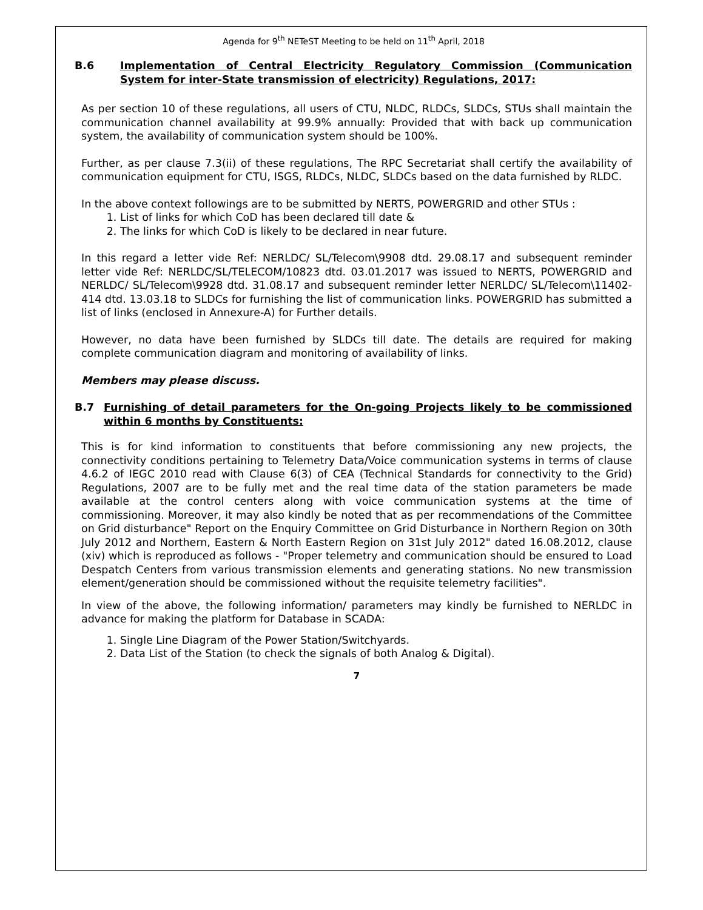Agenda for 9<sup>th</sup> NETeST Meeting to be held on 11<sup>th</sup> April, 2018
B.6 Implementation of Central Electricity Regulatory Commission (Communication System for inter-State transmission of electricity) Regulations, 2017:
As per section 10 of these regulations, all users of CTU, NLDC, RLDCs, SLDCs, STUs shall maintain the communication channel availability at 99.9% annually: Provided that with back up communication system, the availability of communication system should be 100%.
Further, as per clause 7.3(ii) of these regulations, The RPC Secretariat shall certify the availability of communication equipment for CTU, ISGS, RLDCs, NLDC, SLDCs based on the data furnished by RLDC.
In the above context followings are to be submitted by NERTS, POWERGRID and other STUs :
1. List of links for which CoD has been declared till date &
2. The links for which CoD is likely to be declared in near future.
In this regard a letter vide Ref: NERLDC/ SL/Telecom\9908 dtd. 29.08.17 and subsequent reminder letter vide Ref: NERLDC/SL/TELECOM/10823 dtd. 03.01.2017 was issued to NERTS, POWERGRID and NERLDC/ SL/Telecom\9928 dtd. 31.08.17 and subsequent reminder letter NERLDC/ SL/Telecom\11402-414 dtd. 13.03.18 to SLDCs for furnishing the list of communication links. POWERGRID has submitted a list of links (enclosed in Annexure-A) for Further details.
However, no data have been furnished by SLDCs till date. The details are required for making complete communication diagram and monitoring of availability of links.
Members may please discuss.
B.7 Furnishing of detail parameters for the On-going Projects likely to be commissioned within 6 months by Constituents:
This is for kind information to constituents that before commissioning any new projects, the connectivity conditions pertaining to Telemetry Data/Voice communication systems in terms of clause 4.6.2 of IEGC 2010 read with Clause 6(3) of CEA (Technical Standards for connectivity to the Grid) Regulations, 2007 are to be fully met and the real time data of the station parameters be made available at the control centers along with voice communication systems at the time of commissioning. Moreover, it may also kindly be noted that as per recommendations of the Committee on Grid disturbance" Report on the Enquiry Committee on Grid Disturbance in Northern Region on 30th July 2012 and Northern, Eastern & North Eastern Region on 31st July 2012" dated 16.08.2012, clause (xiv) which is reproduced as follows - "Proper telemetry and communication should be ensured to Load Despatch Centers from various transmission elements and generating stations. No new transmission element/generation should be commissioned without the requisite telemetry facilities".
In view of the above, the following information/ parameters may kindly be furnished to NERLDC in advance for making the platform for Database in SCADA:
1. Single Line Diagram of the Power Station/Switchyards.
2. Data List of the Station (to check the signals of both Analog & Digital).
7